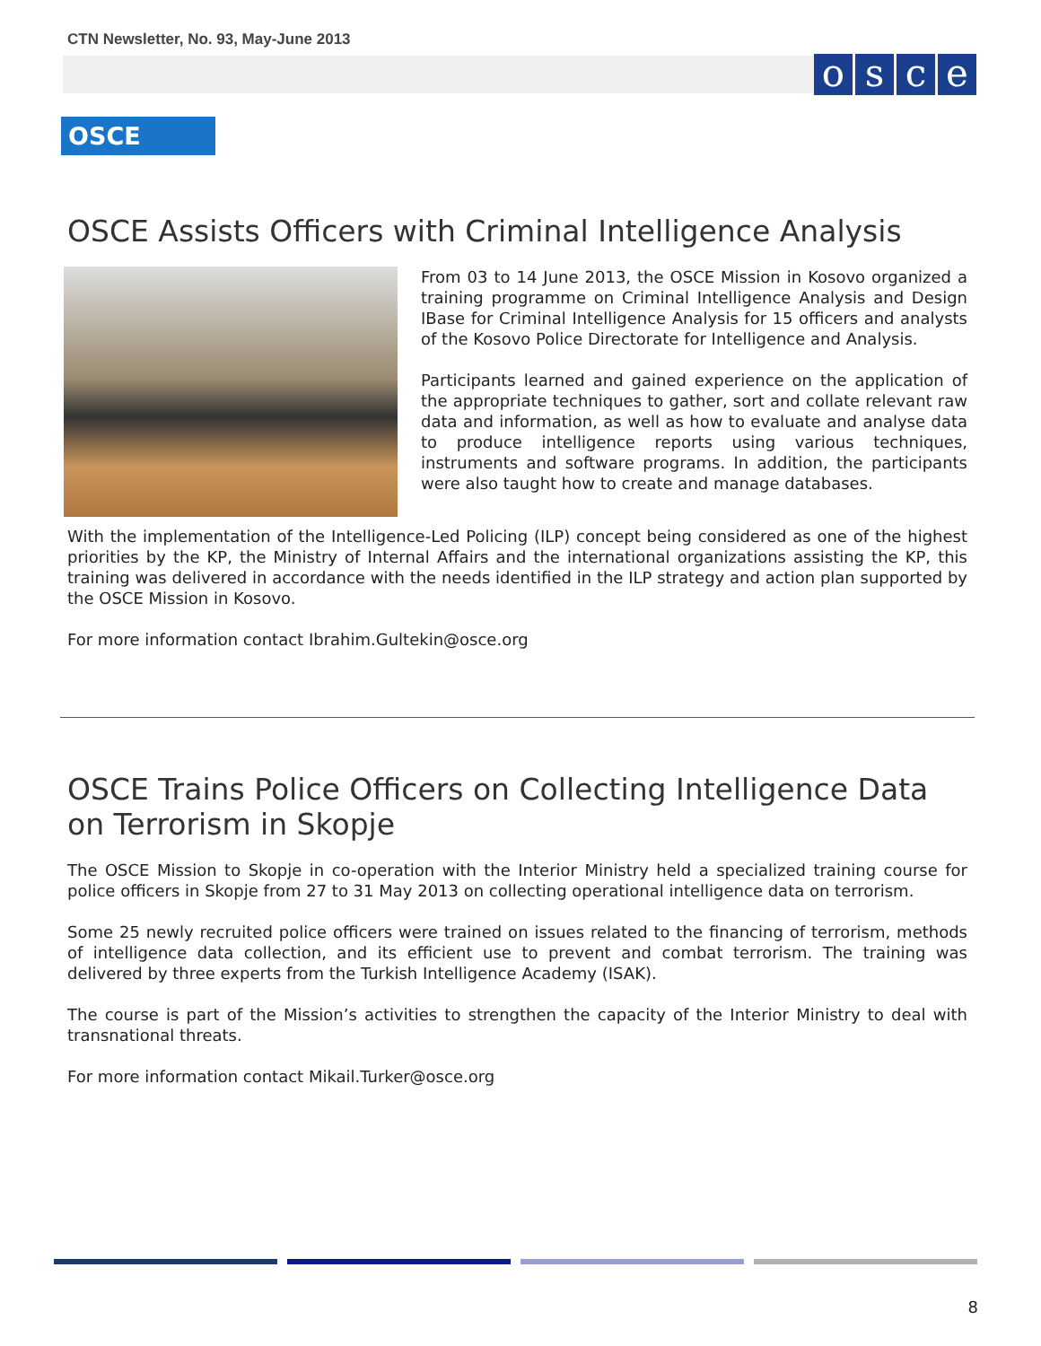CTN Newsletter, No. 93, May-June 2013
osce
OSCE
OSCE Assists Officers with Criminal Intelligence Analysis
From 03 to 14 June 2013, the OSCE Mission in Kosovo organized a training programme on Criminal Intelligence Analysis and Design IBase for Criminal Intelligence Analysis for 15 officers and analysts of the Kosovo Police Directorate for Intelligence and Analysis.
Participants learned and gained experience on the application of the appropriate techniques to gather, sort and collate relevant raw data and information, as well as how to evaluate and analyse data to produce intelligence reports using various techniques, instruments and software programs. In addition, the participants were also taught how to create and manage databases.
With the implementation of the Intelligence-Led Policing (ILP) concept being considered as one of the highest priorities by the KP, the Ministry of Internal Affairs and the international organizations assisting the KP, this training was delivered in accordance with the needs identified in the ILP strategy and action plan supported by the OSCE Mission in Kosovo.
For more information contact Ibrahim.Gultekin@osce.org
OSCE Trains Police Officers on Collecting Intelligence Data on Terrorism in Skopje
The OSCE Mission to Skopje in co-operation with the Interior Ministry held a specialized training course for police officers in Skopje from 27 to 31 May 2013 on collecting operational intelligence data on terrorism.
Some 25 newly recruited police officers were trained on issues related to the financing of terrorism, methods of intelligence data collection, and its efficient use to prevent and combat terrorism. The training was delivered by three experts from the Turkish Intelligence Academy (ISAK).
The course is part of the Mission’s activities to strengthen the capacity of the Interior Ministry to deal with transnational threats.
For more information contact Mikail.Turker@osce.org
8